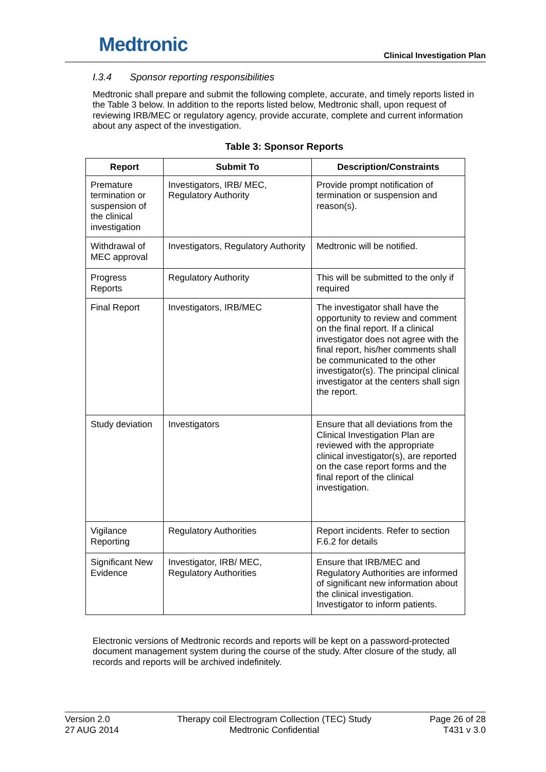Medtronic
Clinical Investigation Plan
I.3.4 Sponsor reporting responsibilities
Medtronic shall prepare and submit the following complete, accurate, and timely reports listed in the Table 3 below. In addition to the reports listed below, Medtronic shall, upon request of reviewing IRB/MEC or regulatory agency, provide accurate, complete and current information about any aspect of the investigation.
Table 3: Sponsor Reports
| Report | Submit To | Description/Constraints |
| --- | --- | --- |
| Premature termination or suspension of the clinical investigation | Investigators, IRB/ MEC, Regulatory Authority | Provide prompt notification of termination or suspension and reason(s). |
| Withdrawal of MEC approval | Investigators, Regulatory Authority | Medtronic will be notified. |
| Progress Reports | Regulatory Authority | This will be submitted to the only if required |
| Final Report | Investigators, IRB/MEC | The investigator shall have the opportunity to review and comment on the final report. If a clinical investigator does not agree with the final report, his/her comments shall be communicated to the other investigator(s). The principal clinical investigator at the centers shall sign the report. |
| Study deviation | Investigators | Ensure that all deviations from the Clinical Investigation Plan are reviewed with the appropriate clinical investigator(s), are reported on the case report forms and the final report of the clinical investigation. |
| Vigilance Reporting | Regulatory Authorities | Report incidents. Refer to section F.6.2 for details |
| Significant New Evidence | Investigator, IRB/ MEC, Regulatory Authorities | Ensure that IRB/MEC and Regulatory Authorities are informed of significant new information about the clinical investigation. Investigator to inform patients. |
Electronic versions of Medtronic records and reports will be kept on a password-protected document management system during the course of the study. After closure of the study, all records and reports will be archived indefinitely.
Version 2.0
27 AUG 2014
Therapy coil Electrogram Collection (TEC) Study
Medtronic Confidential
Page 26 of 28
T431 v 3.0